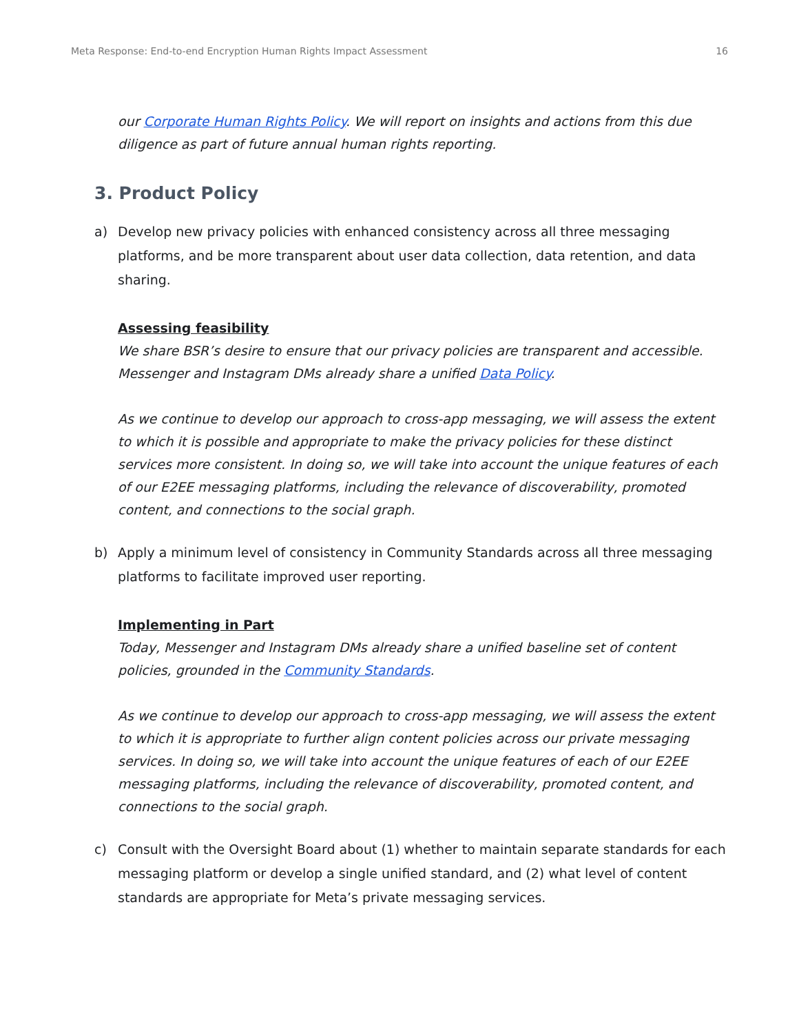Meta Response: End-to-end Encryption Human Rights Impact Assessment 16
our Corporate Human Rights Policy. We will report on insights and actions from this due diligence as part of future annual human rights reporting.
3. Product Policy
a) Develop new privacy policies with enhanced consistency across all three messaging platforms, and be more transparent about user data collection, data retention, and data sharing.
Assessing feasibility
We share BSR’s desire to ensure that our privacy policies are transparent and accessible. Messenger and Instagram DMs already share a unified Data Policy.
As we continue to develop our approach to cross-app messaging, we will assess the extent to which it is possible and appropriate to make the privacy policies for these distinct services more consistent. In doing so, we will take into account the unique features of each of our E2EE messaging platforms, including the relevance of discoverability, promoted content, and connections to the social graph.
b) Apply a minimum level of consistency in Community Standards across all three messaging platforms to facilitate improved user reporting.
Implementing in Part
Today, Messenger and Instagram DMs already share a unified baseline set of content policies, grounded in the Community Standards.
As we continue to develop our approach to cross-app messaging, we will assess the extent to which it is appropriate to further align content policies across our private messaging services. In doing so, we will take into account the unique features of each of our E2EE messaging platforms, including the relevance of discoverability, promoted content, and connections to the social graph.
c) Consult with the Oversight Board about (1) whether to maintain separate standards for each messaging platform or develop a single unified standard, and (2) what level of content standards are appropriate for Meta’s private messaging services.